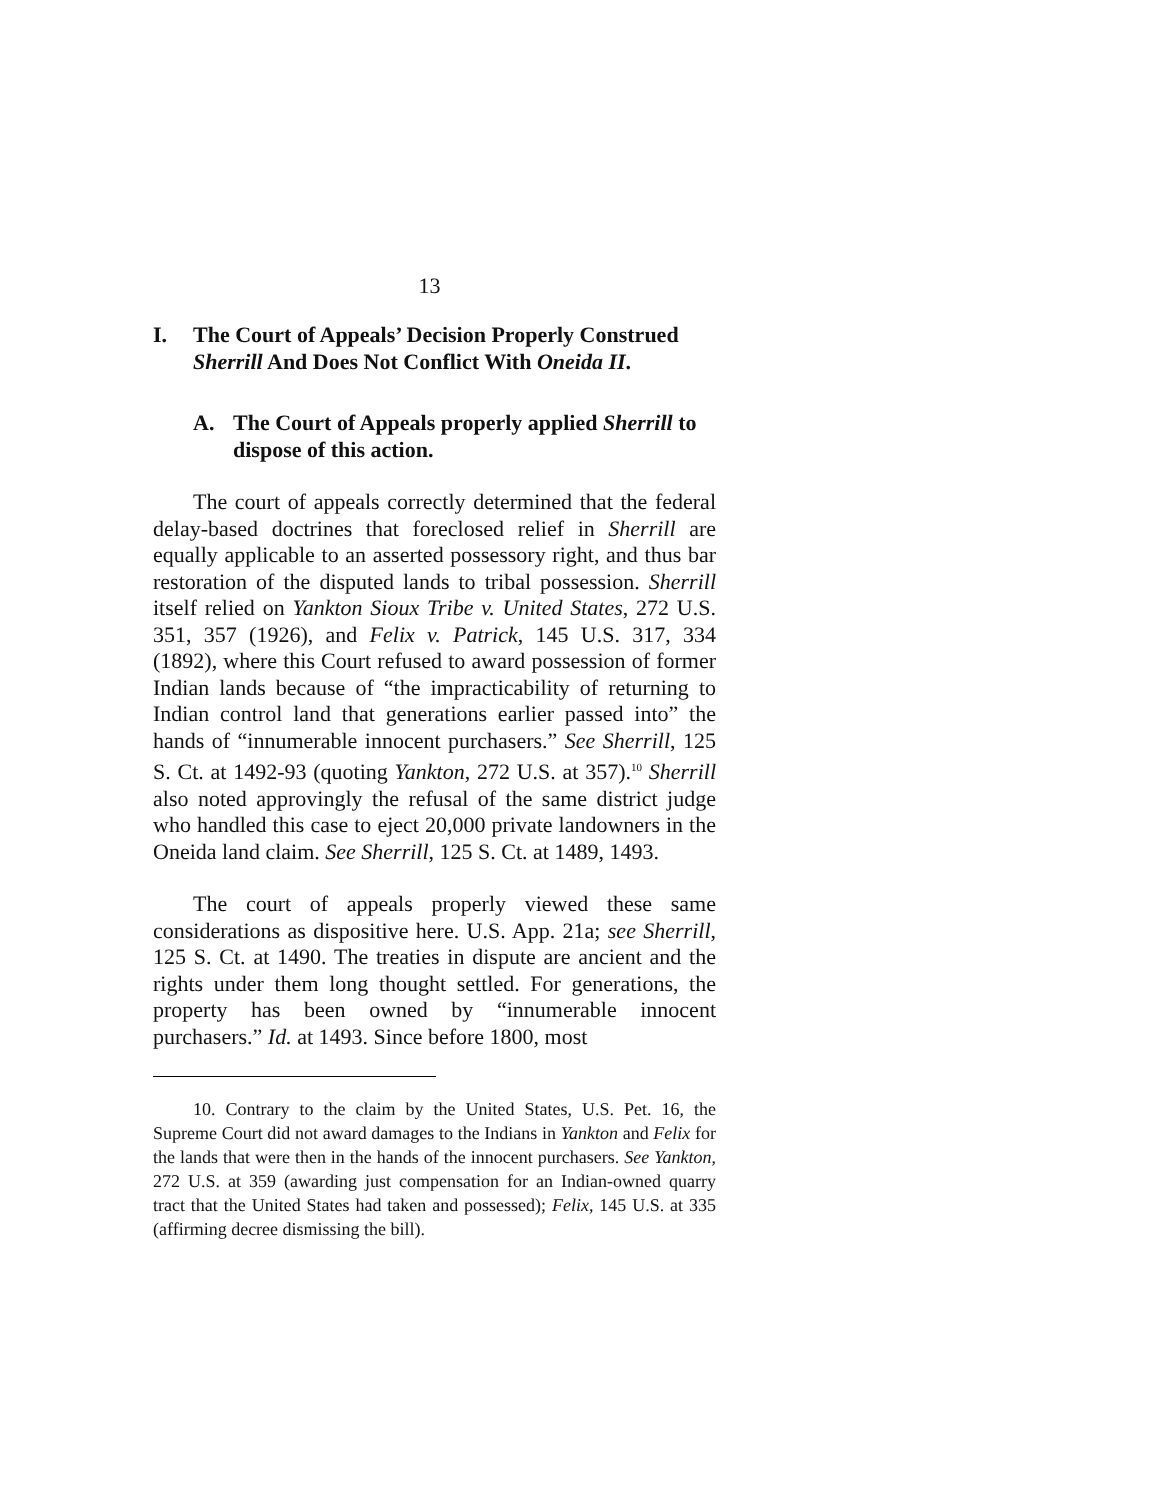13
I. The Court of Appeals’ Decision Properly Construed Sherrill And Does Not Conflict With Oneida II.
A. The Court of Appeals properly applied Sherrill to dispose of this action.
The court of appeals correctly determined that the federal delay-based doctrines that foreclosed relief in Sherrill are equally applicable to an asserted possessory right, and thus bar restoration of the disputed lands to tribal possession. Sherrill itself relied on Yankton Sioux Tribe v. United States, 272 U.S. 351, 357 (1926), and Felix v. Patrick, 145 U.S. 317, 334 (1892), where this Court refused to award possession of former Indian lands because of “the impracticability of returning to Indian control land that generations earlier passed into” the hands of “innumerable innocent purchasers.” See Sherrill, 125 S. Ct. at 1492-93 (quoting Yankton, 272 U.S. at 357).<sup>10</sup> Sherrill also noted approvingly the refusal of the same district judge who handled this case to eject 20,000 private landowners in the Oneida land claim. See Sherrill, 125 S. Ct. at 1489, 1493.
The court of appeals properly viewed these same considerations as dispositive here. U.S. App. 21a; see Sherrill, 125 S. Ct. at 1490. The treaties in dispute are ancient and the rights under them long thought settled. For generations, the property has been owned by “innumerable innocent purchasers.” Id. at 1493. Since before 1800, most
10. Contrary to the claim by the United States, U.S. Pet. 16, the Supreme Court did not award damages to the Indians in Yankton and Felix for the lands that were then in the hands of the innocent purchasers. See Yankton, 272 U.S. at 359 (awarding just compensation for an Indian-owned quarry tract that the United States had taken and possessed); Felix, 145 U.S. at 335 (affirming decree dismissing the bill).